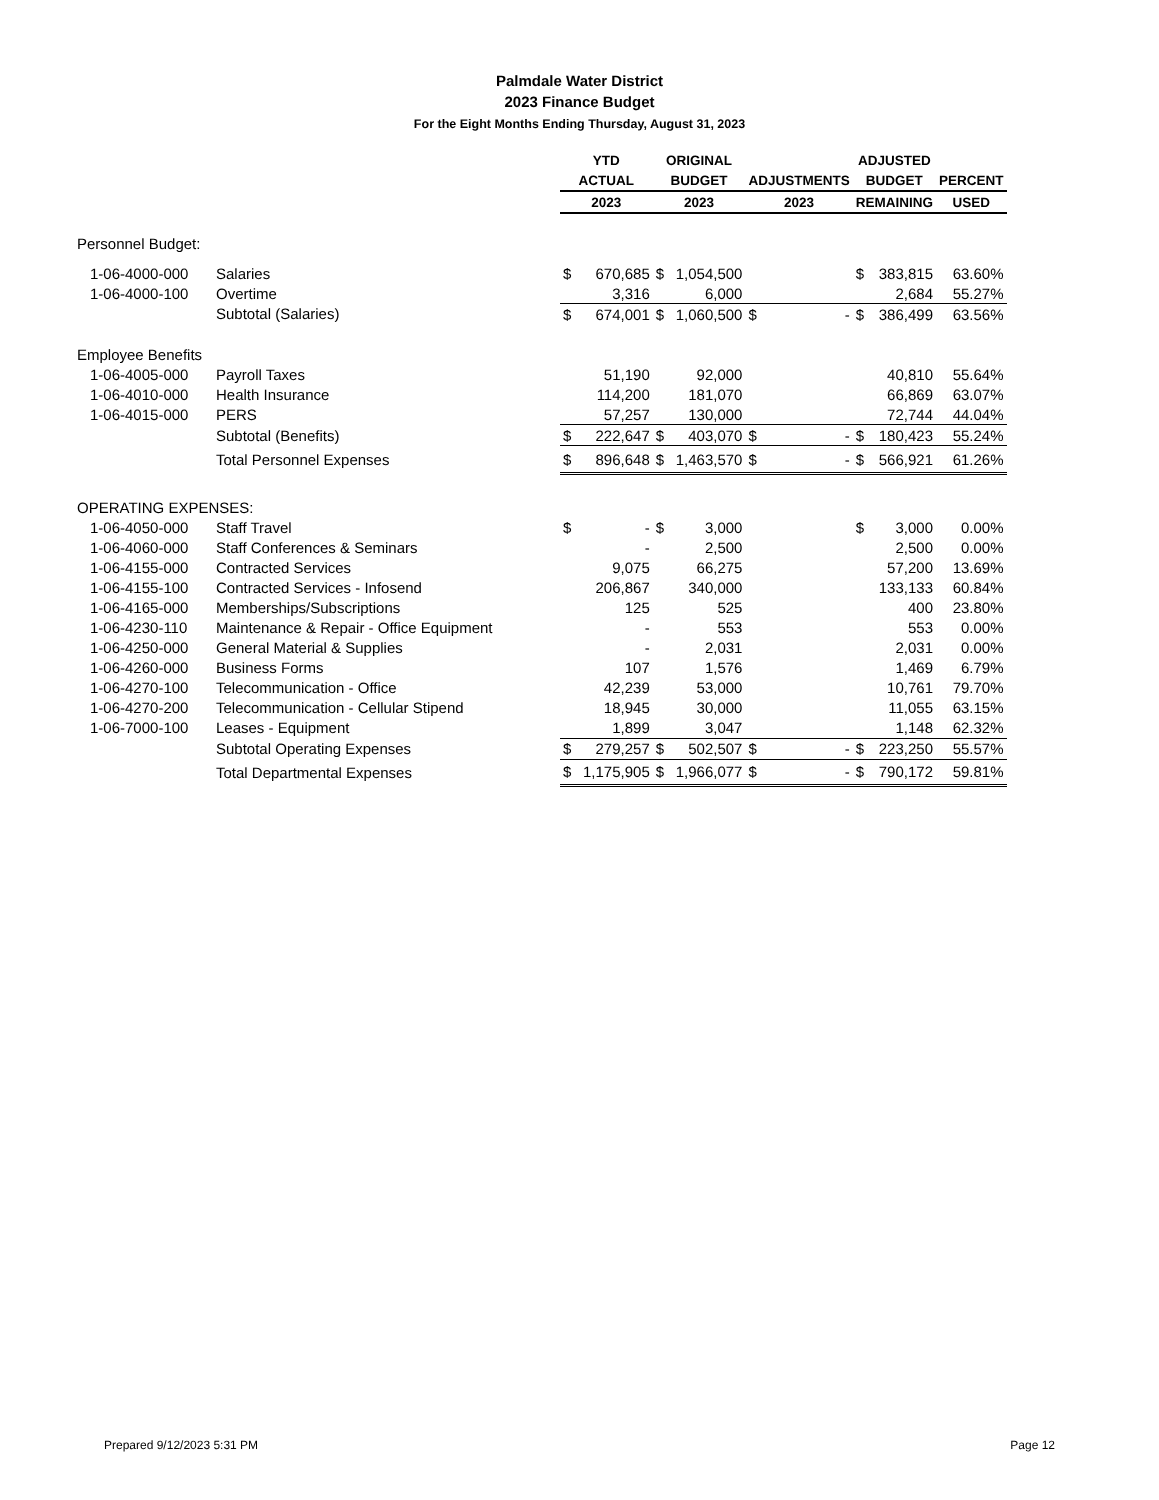Palmdale Water District
2023 Finance Budget
For the Eight Months Ending Thursday, August 31, 2023
| | | YTD | | ORIGINAL | | | | ADJUSTED | | |
| --- | --- | --- | --- | --- | --- | --- | --- | --- | --- | --- |
| | | ACTUAL | | BUDGET | | ADJUSTMENTS | | BUDGET | | PERCENT |
| | | 2023 | | 2023 | | 2023 | | REMAINING | | USED |
| Personnel Budget: | | | | | | | | | | |
| 1-06-4000-000 | Salaries | $ | 670,685 | $ | 1,054,500 | | | $ | 383,815 | 63.60% |
| 1-06-4000-100 | Overtime | | 3,316 | | 6,000 | | | | 2,684 | 55.27% |
| | Subtotal (Salaries) | $ | 674,001 | $ | 1,060,500 | $ | - | $ | 386,499 | 63.56% |
| Employee Benefits | | | | | | | | | | |
| 1-06-4005-000 | Payroll Taxes | | 51,190 | | 92,000 | | | | 40,810 | 55.64% |
| 1-06-4010-000 | Health Insurance | | 114,200 | | 181,070 | | | | 66,869 | 63.07% |
| 1-06-4015-000 | PERS | | 57,257 | | 130,000 | | | | 72,744 | 44.04% |
| | Subtotal (Benefits) | $ | 222,647 | $ | 403,070 | $ | - | $ | 180,423 | 55.24% |
| | Total Personnel Expenses | $ | 896,648 | $ | 1,463,570 | $ | - | $ | 566,921 | 61.26% |
| OPERATING EXPENSES: | | | | | | | | | | |
| 1-06-4050-000 | Staff Travel | $ | - | $ | 3,000 | | | $ | 3,000 | 0.00% |
| 1-06-4060-000 | Staff Conferences & Seminars | | - | | 2,500 | | | | 2,500 | 0.00% |
| 1-06-4155-000 | Contracted Services | | 9,075 | | 66,275 | | | | 57,200 | 13.69% |
| 1-06-4155-100 | Contracted Services - Infosend | | 206,867 | | 340,000 | | | | 133,133 | 60.84% |
| 1-06-4165-000 | Memberships/Subscriptions | | 125 | | 525 | | | | 400 | 23.80% |
| 1-06-4230-110 | Maintenance & Repair - Office Equipment | | - | | 553 | | | | 553 | 0.00% |
| 1-06-4250-000 | General Material & Supplies | | - | | 2,031 | | | | 2,031 | 0.00% |
| 1-06-4260-000 | Business Forms | | 107 | | 1,576 | | | | 1,469 | 6.79% |
| 1-06-4270-100 | Telecommunication - Office | | 42,239 | | 53,000 | | | | 10,761 | 79.70% |
| 1-06-4270-200 | Telecommunication - Cellular Stipend | | 18,945 | | 30,000 | | | | 11,055 | 63.15% |
| 1-06-7000-100 | Leases - Equipment | | 1,899 | | 3,047 | | | | 1,148 | 62.32% |
| | Subtotal Operating Expenses | $ | 279,257 | $ | 502,507 | $ | - | $ | 223,250 | 55.57% |
| | Total Departmental Expenses | $ | 1,175,905 | $ | 1,966,077 | $ | - | $ | 790,172 | 59.81% |
Prepared 9/12/2023 5:31 PM Page 12